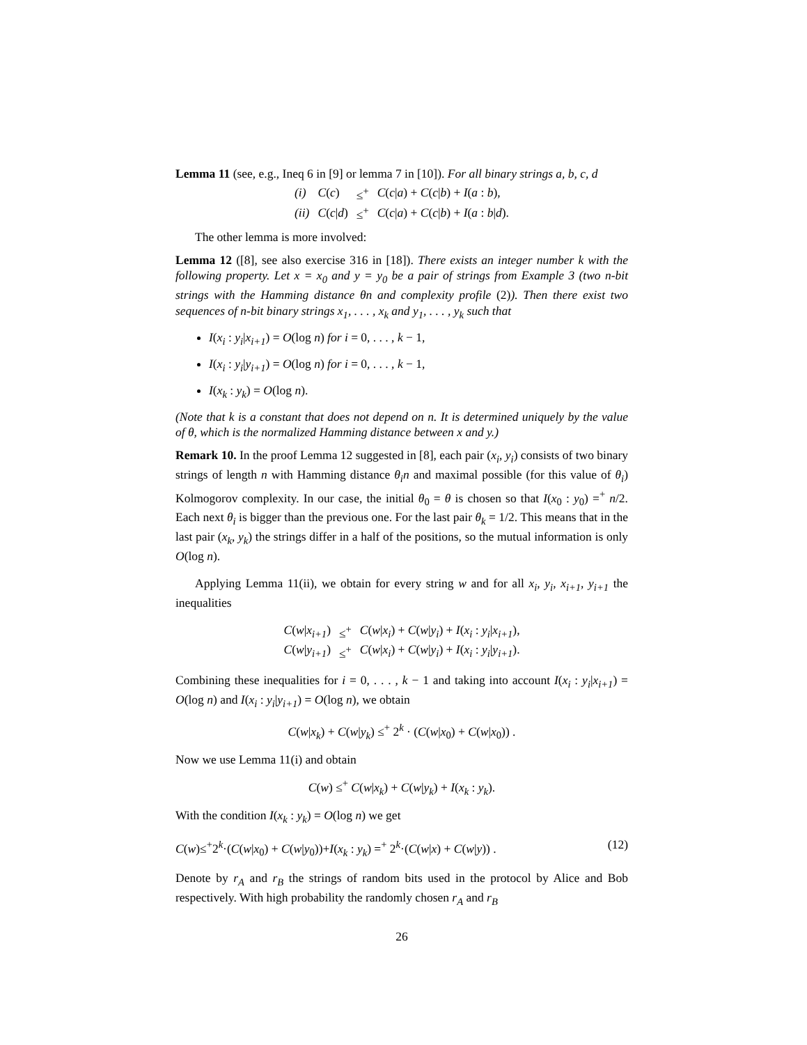Lemma 11 (see, e.g., Ineq 6 in [9] or lemma 7 in [10]). For all binary strings a, b, c, d
| (i) | C ( c ) | ≤<sup>+</sup> | C ( c / a ) + C ( c / b ) + I ( a : b ), |
| (ii) | C ( c / d ) | ≤<sup>+</sup> | C ( c / a ) + C ( c / b ) + I ( a : b / d ). |
The other lemma is more involved:
Lemma 12 ([8], see also exercise 316 in [18]). There exists an integer number k with the following property. Let x = x<sub>0</sub> and y = y<sub>0</sub> be a pair of strings from Example 3 (two n-bit strings with the Hamming distance θn and complexity profile (2)). Then there exist two sequences of n-bit binary strings x<sub>1</sub>, . . . , x<sub>k</sub> and y<sub>1</sub>, . . . , y<sub>k</sub> such that
I(x<sub>i</sub> : y<sub>i</sub>|x<sub>i+1</sub>) = O(log n) for i = 0, . . . , k − 1,
I(x<sub>i</sub> : y<sub>i</sub>|y<sub>i+1</sub>) = O(log n) for i = 0, . . . , k − 1,
I(x<sub>k</sub> : y<sub>k</sub>) = O(log n).
(Note that k is a constant that does not depend on n. It is determined uniquely by the value of θ, which is the normalized Hamming distance between x and y.)
Remark 10. In the proof Lemma 12 suggested in [8], each pair (x<sub>i</sub>, y<sub>i</sub>) consists of two binary strings of length n with Hamming distance θ<sub>i</sub>n and maximal possible (for this value of θ<sub>i</sub>) Kolmogorov complexity. In our case, the initial θ<sub>0</sub> = θ is chosen so that I(x<sub>0</sub> : y<sub>0</sub>) =<sup>+</sup> n/2. Each next θ<sub>i</sub> is bigger than the previous one. For the last pair θ<sub>k</sub> = 1/2. This means that in the last pair (x<sub>k</sub>, y<sub>k</sub>) the strings differ in a half of the positions, so the mutual information is only O(log n).
Applying Lemma 11(ii), we obtain for every string w and for all x<sub>i</sub>, y<sub>i</sub>, x<sub>i+1</sub>, y<sub>i+1</sub> the inequalities
| C ( w / x<sub>i+1</sub> ) | ≤<sup>+</sup> | C ( w / x<sub>i</sub> ) + C ( w / y<sub>i</sub> ) + I ( x<sub>i</sub> : y<sub>i</sub> / x<sub>i+1</sub> ), |
| C ( w / y<sub>i+1</sub> ) | ≤<sup>+</sup> | C ( w / x<sub>i</sub> ) + C ( w / y<sub>i</sub> ) + I ( x<sub>i</sub> : y<sub>i</sub> / y<sub>i+1</sub> ). |
Combining these inequalities for i = 0, . . . , k − 1 and taking into account I(x<sub>i</sub> : y<sub>i</sub>|x<sub>i+1</sub>) = O(log n) and I(x<sub>i</sub> : y<sub>i</sub>|y<sub>i+1</sub>) = O(log n), we obtain
C(w|x<sub>k</sub>) + C(w|y<sub>k</sub>) ≤<sup>+</sup> 2<sup>k</sup> · (C(w|x<sub>0</sub>) + C(w|x<sub>0</sub>)) .
Now we use Lemma 11(i) and obtain
C(w) ≤<sup>+</sup> C(w|x<sub>k</sub>) + C(w|y<sub>k</sub>) + I(x<sub>k</sub> : y<sub>k</sub>).
With the condition I(x<sub>k</sub> : y<sub>k</sub>) = O(log n) we get
C(w)≤<sup>+</sup>2<sup>k</sup>·(C(w|x<sub>0</sub>) + C(w|y<sub>0</sub>))+I(x<sub>k</sub> : y<sub>k</sub>) =<sup>+</sup> 2<sup>k</sup>·(C(w|x) + C(w|y)) . (12)
Denote by r<sub>A</sub> and r<sub>B</sub> the strings of random bits used in the protocol by Alice and Bob respectively. With high probability the randomly chosen r<sub>A</sub> and r<sub>B</sub>
26